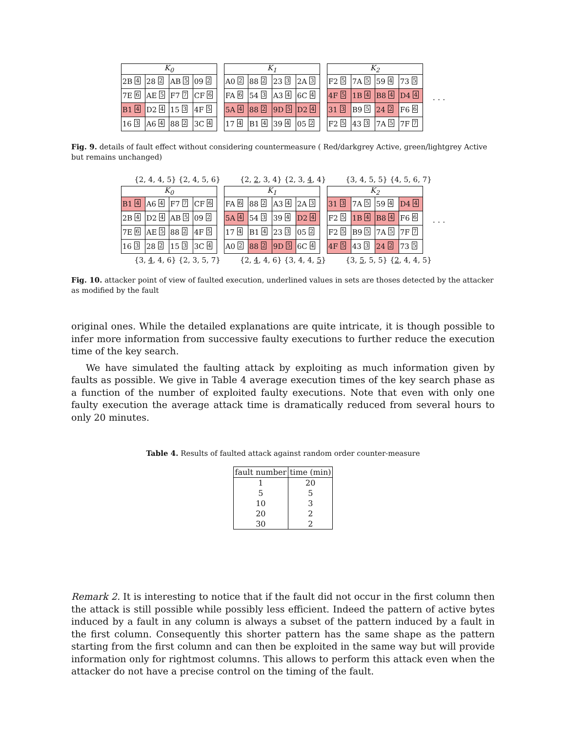K <sub>0</sub>
| 2B 4 | 28 2 | AB 5 | 09 2 |
| 7E 6 | AE 5 | F7 7 | CF 6 |
| B1 4 | D2 4 | 15 3 | 4F 5 |
| 16 3 | A6 4 | 88 2 | 3C 4 |
K <sub>1</sub>
| A0 2 | 88 2 | 23 3 | 2A 3 |
| FA 6 | 54 3 | A3 4 | 6C 4 |
| 5A 4 | 88 2 | 9D 5 | D2 4 |
| 17 4 | B1 4 | 39 4 | 05 2 |
K <sub>2</sub>
| F2 5 | 7A 5 | 59 4 | 73 5 |
| 4F 5 | 1B 4 | B8 4 | D4 4 |
| 31 3 | B9 5 | 24 2 | F6 6 |
| F2 5 | 43 3 | 7A 5 | 7F 7 |
. . .
Fig. 9. details of fault effect without considering countermeasure ( Red/darkgrey Active, green/lightgrey Active but remains unchanged)
{2, 4, 4, 5} {2, 4, 5, 6} {2, 2, 3, 4} {2, 3, 4, 4} {3, 4, 5, 5} {4, 5, 6, 7}
K <sub>0</sub>
| B1 4 | A6 4 | F7 7 | CF 6 |
| 2B 4 | D2 4 | AB 5 | 09 2 |
| 7E 6 | AE 5 | 88 2 | 4F 5 |
| 16 3 | 28 2 | 15 3 | 3C 4 |
K <sub>1</sub>
| FA 6 | 88 2 | A3 4 | 2A 3 |
| 5A 4 | 54 3 | 39 4 | D2 4 |
| 17 4 | B1 4 | 23 3 | 05 2 |
| A0 2 | 88 2 | 9D 5 | 6C 4 |
K <sub>2</sub>
| 31 3 | 7A 5 | 59 4 | D4 4 |
| F2 5 | 1B 4 | B8 4 | F6 6 |
| F2 5 | B9 5 | 7A 5 | 7F 7 |
| 4F 5 | 43 3 | 24 2 | 73 5 |
. . .
{3, 4, 4, 6} {2, 3, 5, 7} {2, 4, 4, 6} {3, 4, 4, 5} {3, 5, 5, 5} {2, 4, 4, 5}
Fig. 10. attacker point of view of faulted execution, underlined values in sets are thoses detected by the attacker as modified by the fault
original ones. While the detailed explanations are quite intricate, it is though possible to infer more information from successive faulty executions to further reduce the execution time of the key search.
We have simulated the faulting attack by exploiting as much information given by faults as possible. We give in Table 4 average execution times of the key search phase as a function of the number of exploited faulty executions. Note that even with only one faulty execution the average attack time is dramatically reduced from several hours to only 20 minutes.
Table 4. Results of faulted attack against random order counter-measure
| fault number | time (min) |
| --- | --- |
| 1 | 20 |
| 5 | 5 |
| 10 | 3 |
| 20 | 2 |
| 30 | 2 |
Remark 2. It is interesting to notice that if the fault did not occur in the first column then the attack is still possible while possibly less efficient. Indeed the pattern of active bytes induced by a fault in any column is always a subset of the pattern induced by a fault in the first column. Consequently this shorter pattern has the same shape as the pattern starting from the first column and can then be exploited in the same way but will provide information only for rightmost columns. This allows to perform this attack even when the attacker do not have a precise control on the timing of the fault.